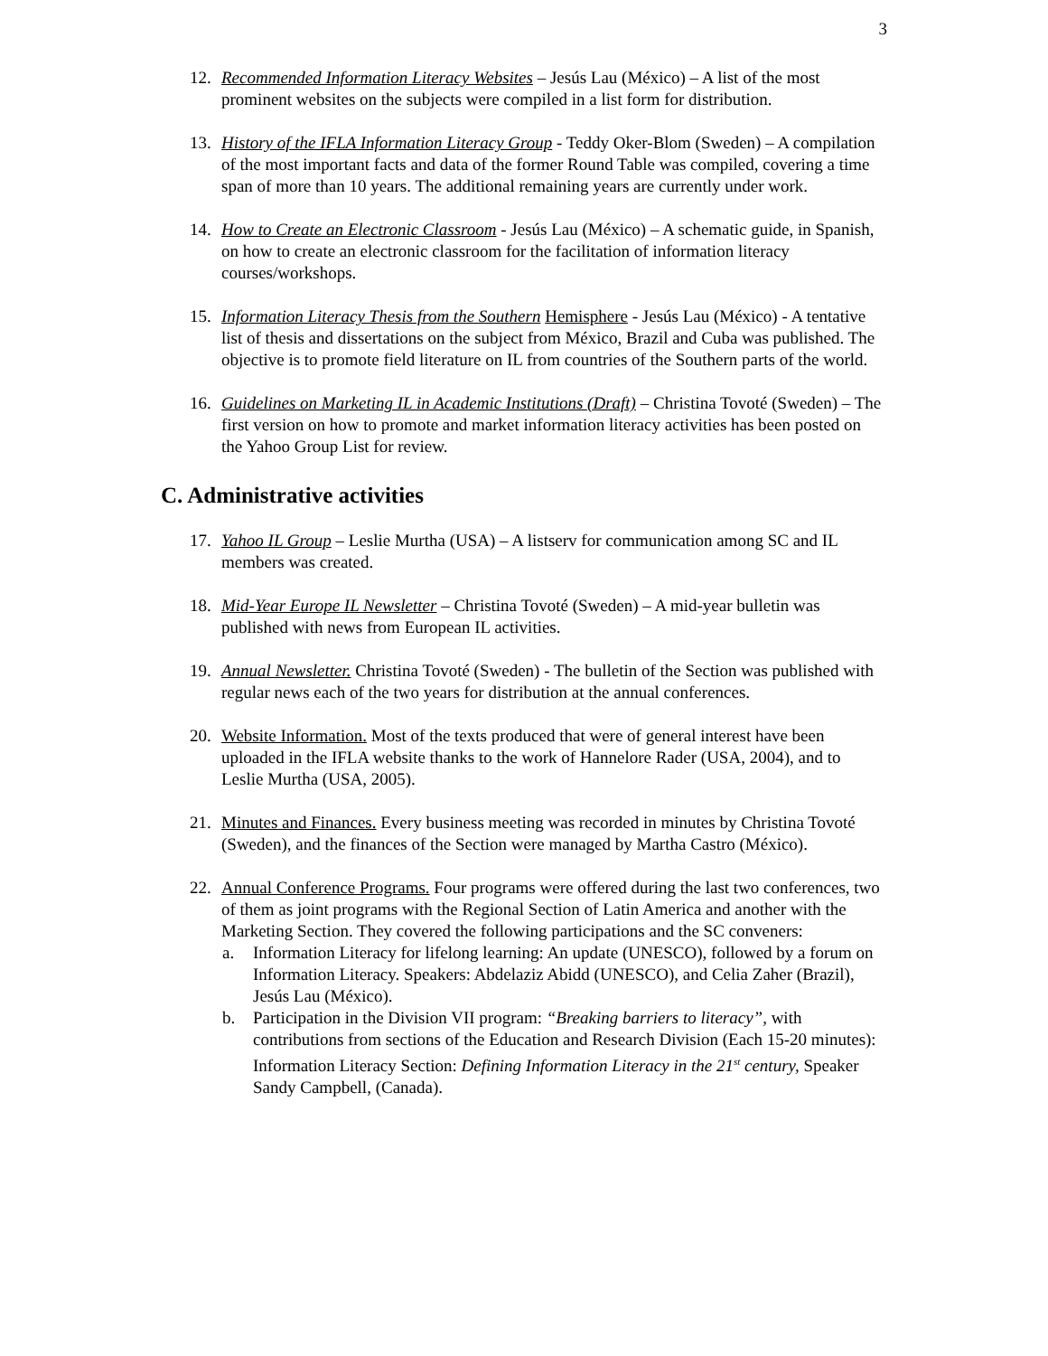3
12. Recommended Information Literacy Websites – Jesús Lau (México) – A list of the most prominent websites on the subjects were compiled in a list form for distribution.
13. History of the IFLA Information Literacy Group - Teddy Oker-Blom (Sweden) – A compilation of the most important facts and data of the former Round Table was compiled, covering a time span of more than 10 years. The additional remaining years are currently under work.
14. How to Create an Electronic Classroom - Jesús Lau (México) – A schematic guide, in Spanish, on how to create an electronic classroom for the facilitation of information literacy courses/workshops.
15. Information Literacy Thesis from the Southern Hemisphere - Jesús Lau (México) - A tentative list of thesis and dissertations on the subject from México, Brazil and Cuba was published. The objective is to promote field literature on IL from countries of the Southern parts of the world.
16. Guidelines on Marketing IL in Academic Institutions (Draft) – Christina Tovoté (Sweden) – The first version on how to promote and market information literacy activities has been posted on the Yahoo Group List for review.
C. Administrative activities
17. Yahoo IL Group – Leslie Murtha (USA) – A listserv for communication among SC and IL members was created.
18. Mid-Year Europe IL Newsletter – Christina Tovoté (Sweden) – A mid-year bulletin was published with news from European IL activities.
19. Annual Newsletter. Christina Tovoté (Sweden) - The bulletin of the Section was published with regular news each of the two years for distribution at the annual conferences.
20. Website Information. Most of the texts produced that were of general interest have been uploaded in the IFLA website thanks to the work of Hannelore Rader (USA, 2004), and to Leslie Murtha (USA, 2005).
21. Minutes and Finances. Every business meeting was recorded in minutes by Christina Tovoté (Sweden), and the finances of the Section were managed by Martha Castro (México).
22. Annual Conference Programs. Four programs were offered during the last two conferences, two of them as joint programs with the Regional Section of Latin America and another with the Marketing Section. They covered the following participations and the SC conveners:
a. Information Literacy for lifelong learning: An update (UNESCO), followed by a forum on Information Literacy. Speakers: Abdelaziz Abidd (UNESCO), and Celia Zaher (Brazil), Jesús Lau (México).
b. Participation in the Division VII program: “Breaking barriers to literacy”, with contributions from sections of the Education and Research Division (Each 15-20 minutes): Information Literacy Section: Defining Information Literacy in the 21<sup>st</sup> century, Speaker Sandy Campbell, (Canada).